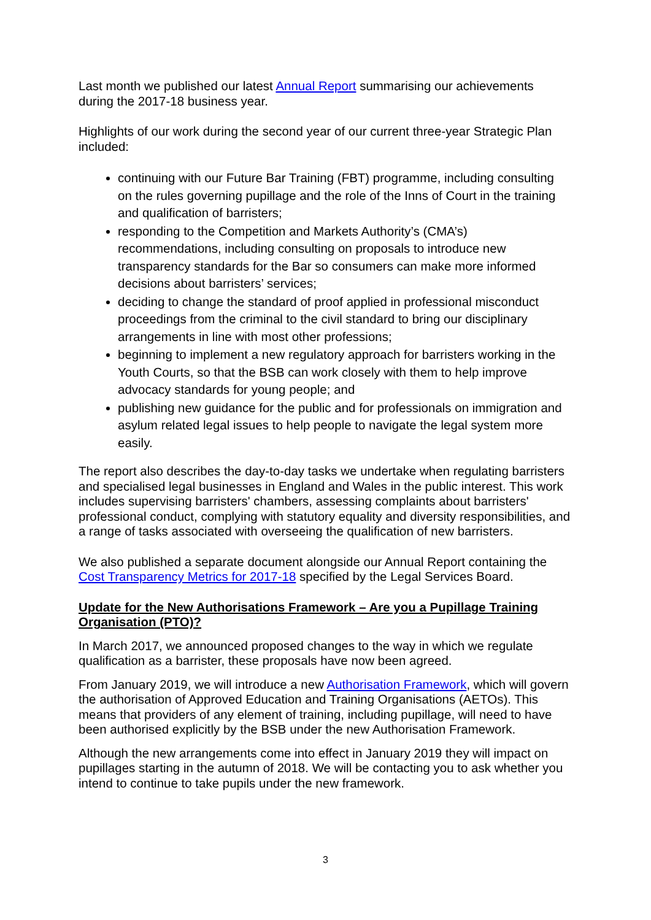Last month we published our latest Annual Report summarising our achievements during the 2017-18 business year.
Highlights of our work during the second year of our current three-year Strategic Plan included:
continuing with our Future Bar Training (FBT) programme, including consulting on the rules governing pupillage and the role of the Inns of Court in the training and qualification of barristers;
responding to the Competition and Markets Authority’s (CMA’s) recommendations, including consulting on proposals to introduce new transparency standards for the Bar so consumers can make more informed decisions about barristers’ services;
deciding to change the standard of proof applied in professional misconduct proceedings from the criminal to the civil standard to bring our disciplinary arrangements in line with most other professions;
beginning to implement a new regulatory approach for barristers working in the Youth Courts, so that the BSB can work closely with them to help improve advocacy standards for young people; and
publishing new guidance for the public and for professionals on immigration and asylum related legal issues to help people to navigate the legal system more easily.
The report also describes the day-to-day tasks we undertake when regulating barristers and specialised legal businesses in England and Wales in the public interest. This work includes supervising barristers' chambers, assessing complaints about barristers' professional conduct, complying with statutory equality and diversity responsibilities, and a range of tasks associated with overseeing the qualification of new barristers.
We also published a separate document alongside our Annual Report containing the Cost Transparency Metrics for 2017-18 specified by the Legal Services Board.
Update for the New Authorisations Framework – Are you a Pupillage Training Organisation (PTO)?
In March 2017, we announced proposed changes to the way in which we regulate qualification as a barrister, these proposals have now been agreed.
From January 2019, we will introduce a new Authorisation Framework, which will govern the authorisation of Approved Education and Training Organisations (AETOs). This means that providers of any element of training, including pupillage, will need to have been authorised explicitly by the BSB under the new Authorisation Framework.
Although the new arrangements come into effect in January 2019 they will impact on pupillages starting in the autumn of 2018. We will be contacting you to ask whether you intend to continue to take pupils under the new framework.
3